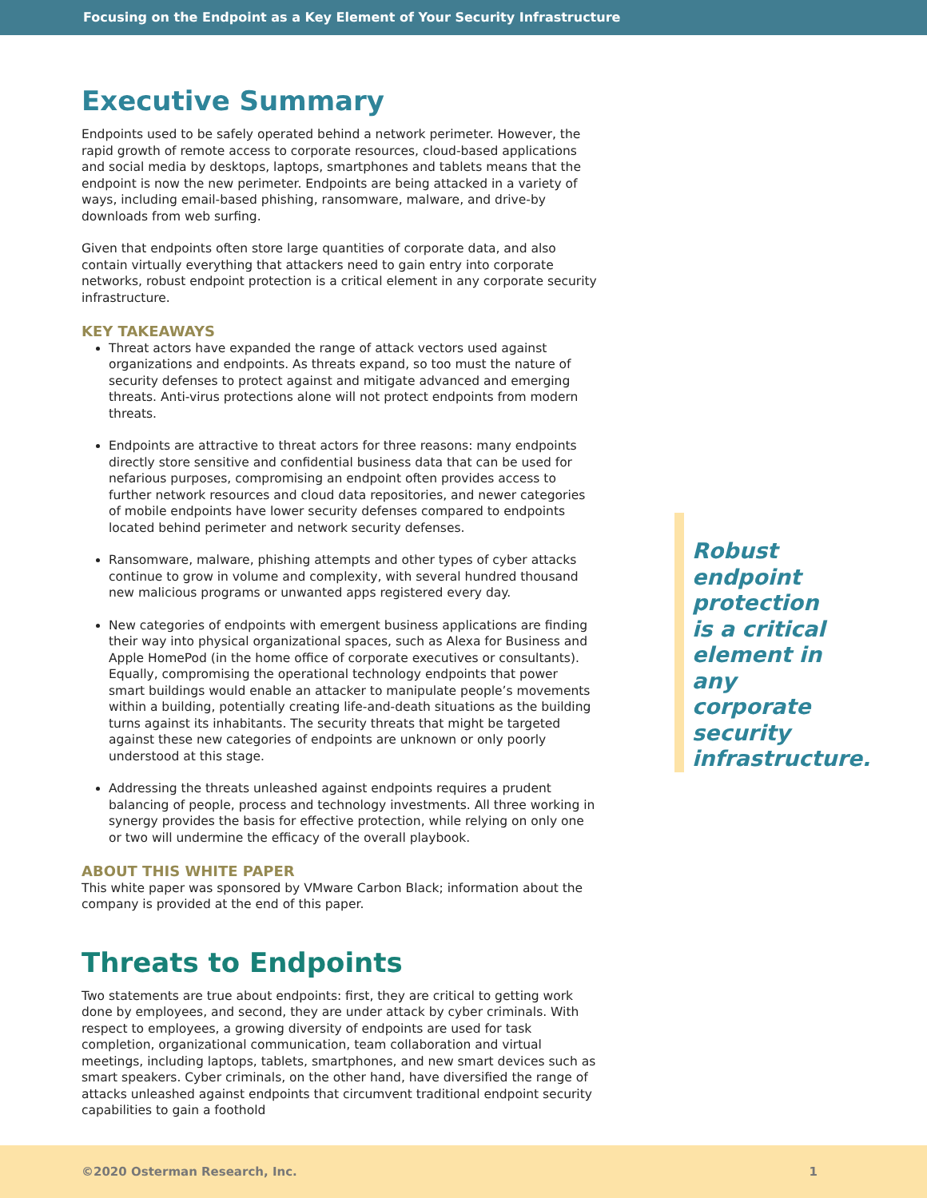Focusing on the Endpoint as a Key Element of Your Security Infrastructure
Executive Summary
Endpoints used to be safely operated behind a network perimeter. However, the rapid growth of remote access to corporate resources, cloud-based applications and social media by desktops, laptops, smartphones and tablets means that the endpoint is now the new perimeter. Endpoints are being attacked in a variety of ways, including email-based phishing, ransomware, malware, and drive-by downloads from web surfing.
Given that endpoints often store large quantities of corporate data, and also contain virtually everything that attackers need to gain entry into corporate networks, robust endpoint protection is a critical element in any corporate security infrastructure.
KEY TAKEAWAYS
Threat actors have expanded the range of attack vectors used against organizations and endpoints. As threats expand, so too must the nature of security defenses to protect against and mitigate advanced and emerging threats. Anti-virus protections alone will not protect endpoints from modern threats.
Endpoints are attractive to threat actors for three reasons: many endpoints directly store sensitive and confidential business data that can be used for nefarious purposes, compromising an endpoint often provides access to further network resources and cloud data repositories, and newer categories of mobile endpoints have lower security defenses compared to endpoints located behind perimeter and network security defenses.
Ransomware, malware, phishing attempts and other types of cyber attacks continue to grow in volume and complexity, with several hundred thousand new malicious programs or unwanted apps registered every day.
New categories of endpoints with emergent business applications are finding their way into physical organizational spaces, such as Alexa for Business and Apple HomePod (in the home office of corporate executives or consultants). Equally, compromising the operational technology endpoints that power smart buildings would enable an attacker to manipulate people’s movements within a building, potentially creating life-and-death situations as the building turns against its inhabitants. The security threats that might be targeted against these new categories of endpoints are unknown or only poorly understood at this stage.
Addressing the threats unleashed against endpoints requires a prudent balancing of people, process and technology investments. All three working in synergy provides the basis for effective protection, while relying on only one or two will undermine the efficacy of the overall playbook.
ABOUT THIS WHITE PAPER
This white paper was sponsored by VMware Carbon Black; information about the company is provided at the end of this paper.
Threats to Endpoints
Two statements are true about endpoints: first, they are critical to getting work done by employees, and second, they are under attack by cyber criminals. With respect to employees, a growing diversity of endpoints are used for task completion, organizational communication, team collaboration and virtual meetings, including laptops, tablets, smartphones, and new smart devices such as smart speakers. Cyber criminals, on the other hand, have diversified the range of attacks unleashed against endpoints that circumvent traditional endpoint security capabilities to gain a foothold
Robust endpoint protection is a critical element in any corporate security infrastructure.
©2020 Osterman Research, Inc. 1